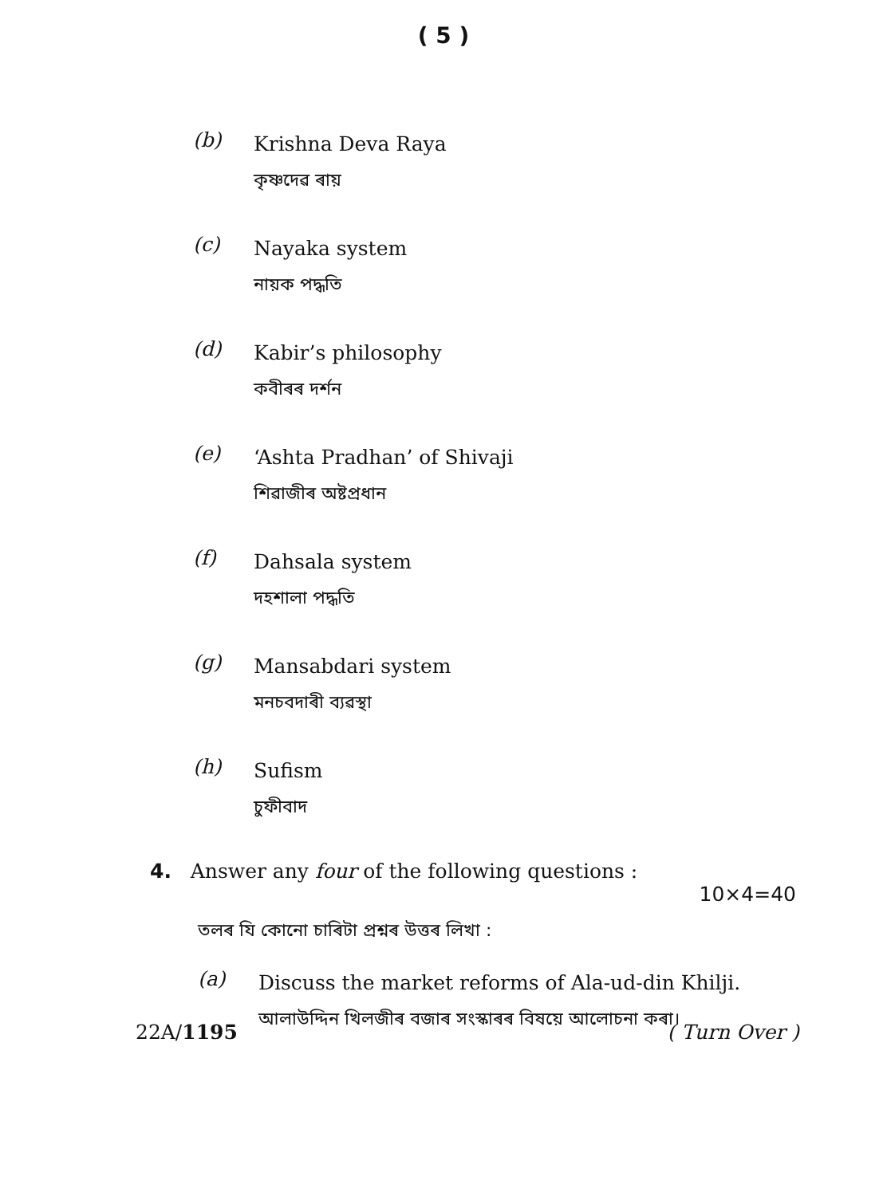( 5 )
(b)
Krishna Deva Raya
কৃষ্ণদেৱ ৰায়
(c)
Nayaka system
নায়ক পদ্ধতি
(d)
Kabir’s philosophy
কবীৰৰ দৰ্শন
(e)
‘Ashta Pradhan’ of Shivaji
শিৱাজীৰ অষ্টপ্ৰধান
(f)
Dahsala system
দহশালা পদ্ধতি
(g)
Mansabdari system
মনচবদাৰী ব্যৱস্থা
(h)
Sufism
চুফীবাদ
4. Answer any four of the following questions :
10×4=40
তলৰ যি কোনো চাৰিটা প্ৰশ্নৰ উত্তৰ লিখা :
(a)
Discuss the market reforms of Ala-ud-din Khilji.
আলাউদ্দিন খিলজীৰ বজাৰ সংস্কাৰৰ বিষয়ে আলোচনা কৰা।
22A/1195 ( Turn Over )